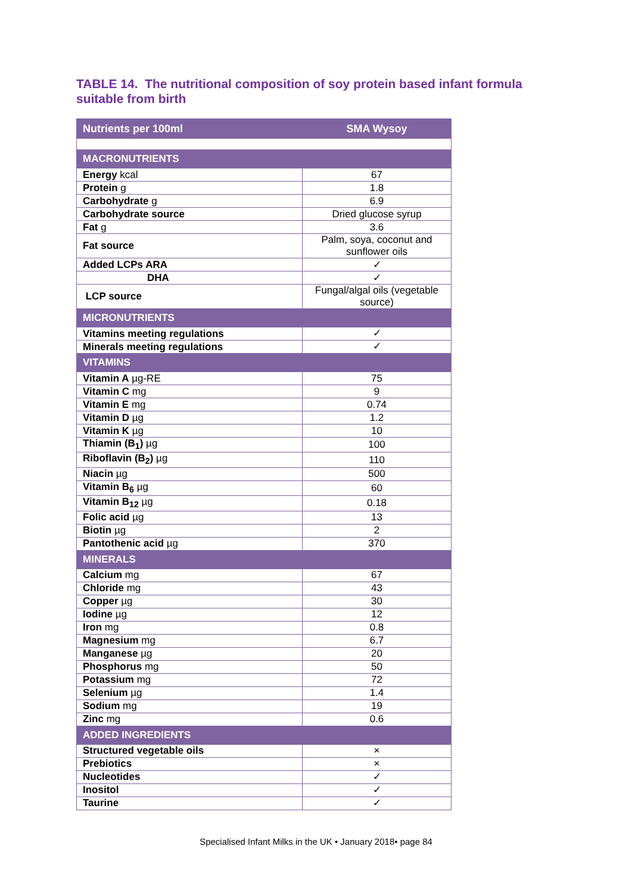TABLE 14. The nutritional composition of soy protein based infant formula suitable from birth
| Nutrients per 100ml | SMA Wysoy |
| --- | --- |
| MACRONUTRIENTS | |
| Energy kcal | 67 |
| Protein g | 1.8 |
| Carbohydrate g | 6.9 |
| Carbohydrate source | Dried glucose syrup |
| Fat g | 3.6 |
| Fat source | Palm, soya, coconut and sunflower oils |
| Added LCPs ARA | ✓ |
| DHA | ✓ |
| LCP source | Fungal/algal oils (vegetable source) |
| MICRONUTRIENTS | |
| Vitamins meeting regulations | ✓ |
| Minerals meeting regulations | ✓ |
| VITAMINS | |
| Vitamin A µg-RE | 75 |
| Vitamin C mg | 9 |
| Vitamin E mg | 0.74 |
| Vitamin D µg | 1.2 |
| Vitamin K µg | 10 |
| Thiamin (B<sub>1</sub>) µg | 100 |
| Riboflavin (B<sub>2</sub>) µg | 110 |
| Niacin µg | 500 |
| Vitamin B<sub>6</sub> µg | 60 |
| Vitamin B<sub>12</sub> µg | 0.18 |
| Folic acid µg | 13 |
| Biotin µg | 2 |
| Pantothenic acid µg | 370 |
| MINERALS | |
| Calcium mg | 67 |
| Chloride mg | 43 |
| Copper µg | 30 |
| Iodine µg | 12 |
| Iron mg | 0.8 |
| Magnesium mg | 6.7 |
| Manganese µg | 20 |
| Phosphorus mg | 50 |
| Potassium mg | 72 |
| Selenium µg | 1.4 |
| Sodium mg | 19 |
| Zinc mg | 0.6 |
| ADDED INGREDIENTS | |
| Structured vegetable oils | × |
| Prebiotics | × |
| Nucleotides | ✓ |
| Inositol | ✓ |
| Taurine | ✓ |
Specialised Infant Milks in the UK • January 2018• page 84